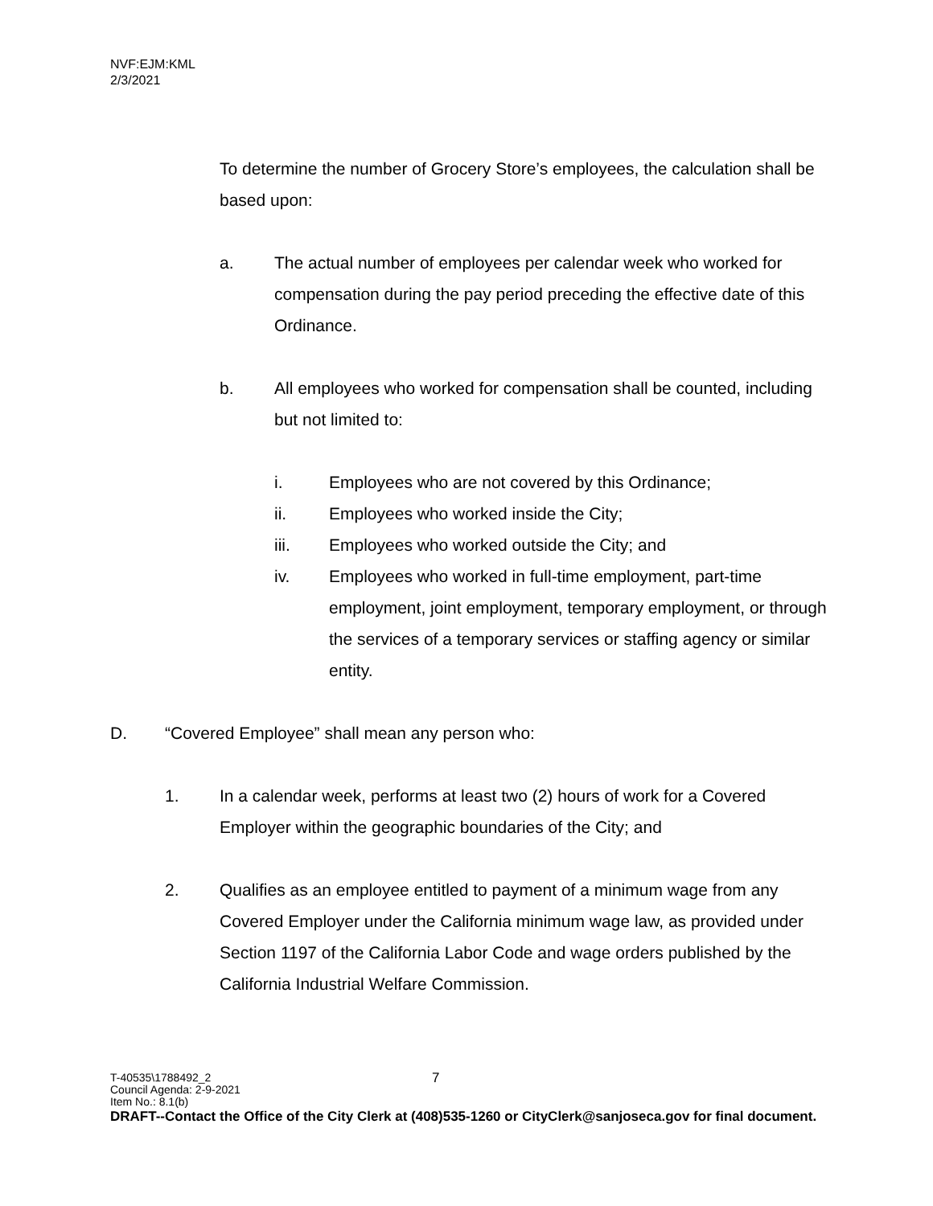NVF:EJM:KML
2/3/2021
To determine the number of Grocery Store’s employees, the calculation shall be based upon:
a. The actual number of employees per calendar week who worked for compensation during the pay period preceding the effective date of this Ordinance.
b. All employees who worked for compensation shall be counted, including but not limited to:
i. Employees who are not covered by this Ordinance;
ii. Employees who worked inside the City;
iii. Employees who worked outside the City; and
iv. Employees who worked in full-time employment, part-time employment, joint employment, temporary employment, or through the services of a temporary services or staffing agency or similar entity.
D. “Covered Employee” shall mean any person who:
1. In a calendar week, performs at least two (2) hours of work for a Covered Employer within the geographic boundaries of the City; and
2. Qualifies as an employee entitled to payment of a minimum wage from any Covered Employer under the California minimum wage law, as provided under Section 1197 of the California Labor Code and wage orders published by the California Industrial Welfare Commission.
T-40535\1788492_2 7
Council Agenda: 2-9-2021
Item No.: 8.1(b)
DRAFT--Contact the Office of the City Clerk at (408)535-1260 or CityClerk@sanjoseca.gov for final document.